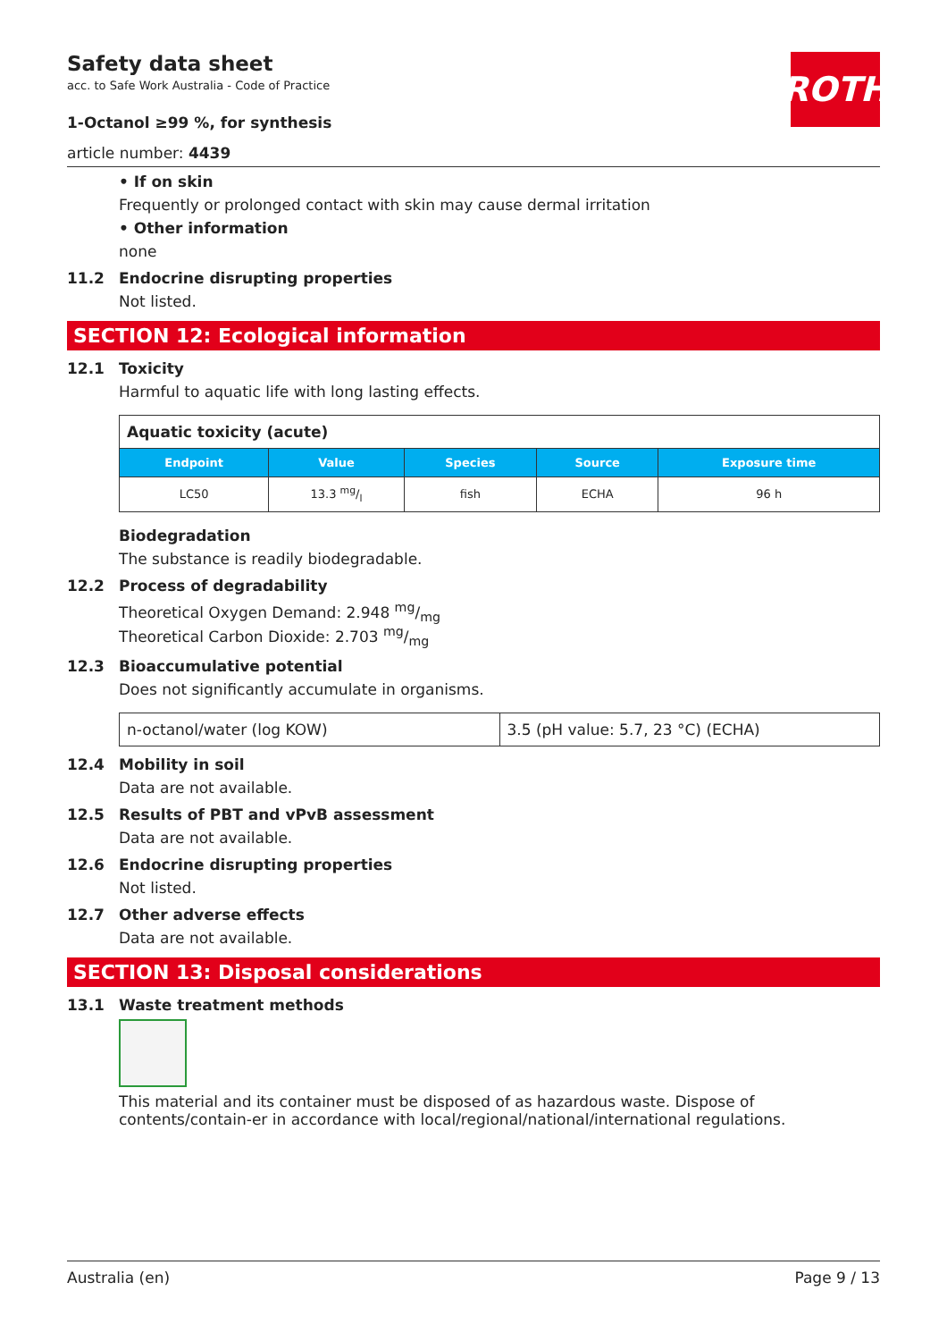Safety data sheet
acc. to Safe Work Australia - Code of Practice
1-Octanol ≥99 %, for synthesis
article number: 4439
ROTH
• If on skin
Frequently or prolonged contact with skin may cause dermal irritation
• Other information
none
11.2 Endocrine disrupting properties
Not listed.
SECTION 12: Ecological information
12.1 Toxicity
Harmful to aquatic life with long lasting effects.
| Aquatic toxicity (acute) | | | | |
| Endpoint | Value | Species | Source | Exposure time |
| LC50 | 13.3 mg/l | fish | ECHA | 96 h |
Biodegradation
The substance is readily biodegradable.
12.2 Process of degradability
Theoretical Oxygen Demand: 2.948 mg/mg
Theoretical Carbon Dioxide: 2.703 mg/mg
12.3 Bioaccumulative potential
Does not significantly accumulate in organisms.
| n-octanol/water (log KOW) | 3.5 (pH value: 5.7, 23 °C) (ECHA) |
12.4 Mobility in soil
Data are not available.
12.5 Results of PBT and vPvB assessment
Data are not available.
12.6 Endocrine disrupting properties
Not listed.
12.7 Other adverse effects
Data are not available.
SECTION 13: Disposal considerations
13.1 Waste treatment methods
This material and its container must be disposed of as hazardous waste. Dispose of contents/contain-er in accordance with local/regional/national/international regulations.
Australia (en) Page 9 / 13